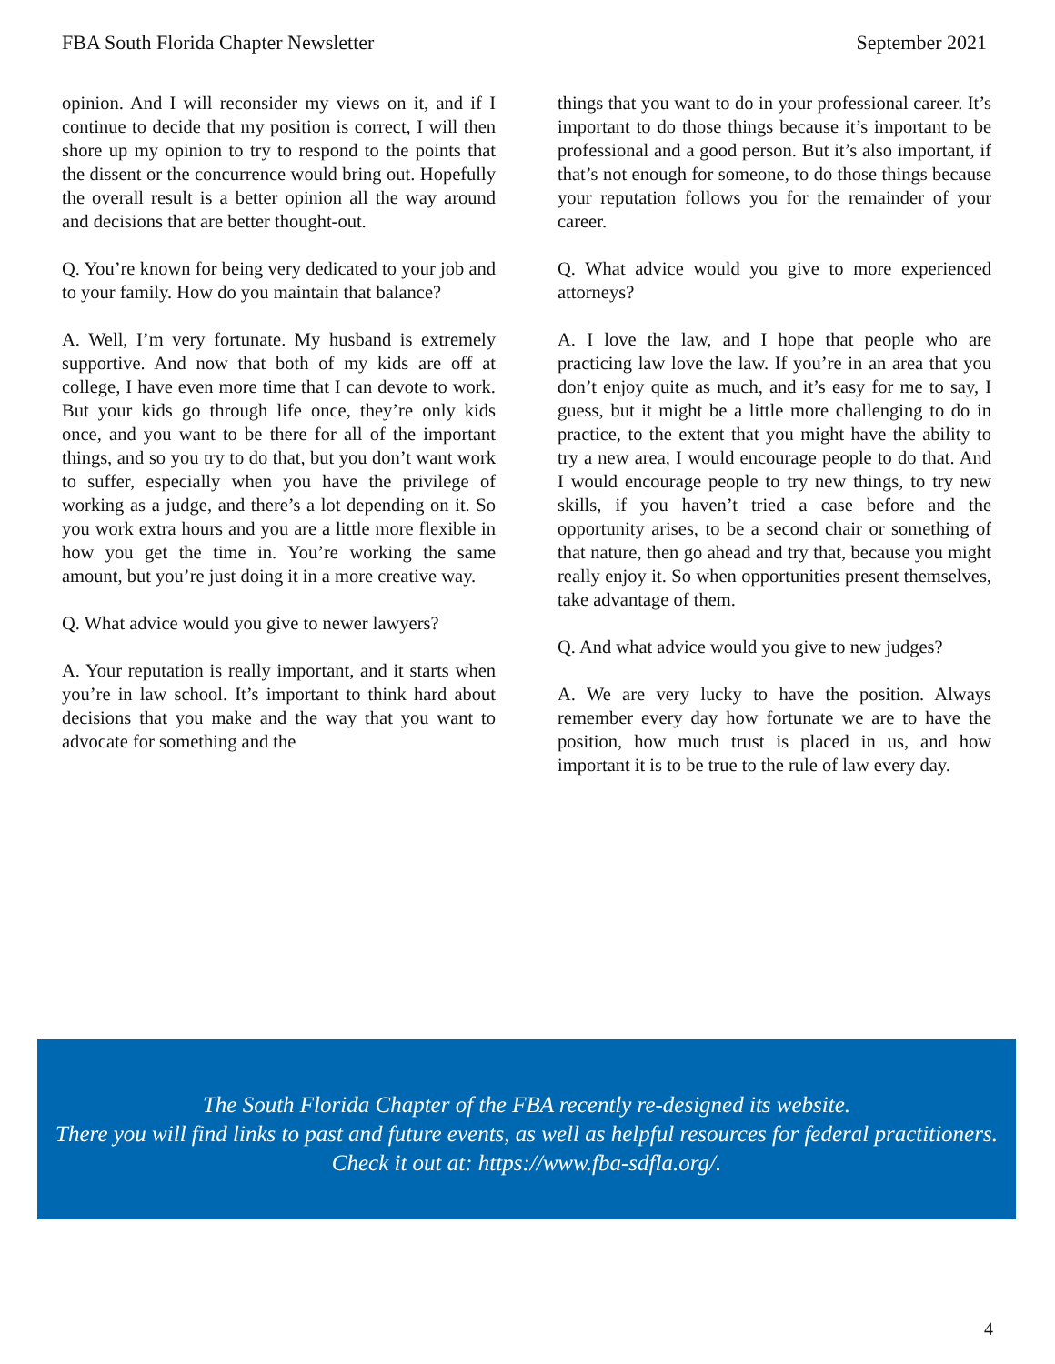FBA South Florida Chapter Newsletter September 2021
opinion. And I will reconsider my views on it, and if I continue to decide that my position is correct, I will then shore up my opinion to try to respond to the points that the dissent or the concurrence would bring out. Hopefully the overall result is a better opinion all the way around and decisions that are better thought-out.
Q. You’re known for being very dedicated to your job and to your family. How do you maintain that balance?
A. Well, I’m very fortunate. My husband is extremely supportive. And now that both of my kids are off at college, I have even more time that I can devote to work. But your kids go through life once, they’re only kids once, and you want to be there for all of the important things, and so you try to do that, but you don’t want work to suffer, especially when you have the privilege of working as a judge, and there’s a lot depending on it. So you work extra hours and you are a little more flexible in how you get the time in. You’re working the same amount, but you’re just doing it in a more creative way.
Q. What advice would you give to newer lawyers?
A. Your reputation is really important, and it starts when you’re in law school. It’s important to think hard about decisions that you make and the way that you want to advocate for something and the
things that you want to do in your professional career. It’s important to do those things because it’s important to be professional and a good person. But it’s also important, if that’s not enough for someone, to do those things because your reputation follows you for the remainder of your career.
Q. What advice would you give to more experienced attorneys?
A. I love the law, and I hope that people who are practicing law love the law. If you’re in an area that you don’t enjoy quite as much, and it’s easy for me to say, I guess, but it might be a little more challenging to do in practice, to the extent that you might have the ability to try a new area, I would encourage people to do that. And I would encourage people to try new things, to try new skills, if you haven’t tried a case before and the opportunity arises, to be a second chair or something of that nature, then go ahead and try that, because you might really enjoy it. So when opportunities present themselves, take advantage of them.
Q. And what advice would you give to new judges?
A. We are very lucky to have the position. Always remember every day how fortunate we are to have the position, how much trust is placed in us, and how important it is to be true to the rule of law every day.
The South Florida Chapter of the FBA recently re-designed its website.
There you will find links to past and future events, as well as helpful resources for federal practitioners.
Check it out at: https://www.fba-sdfla.org/.
4